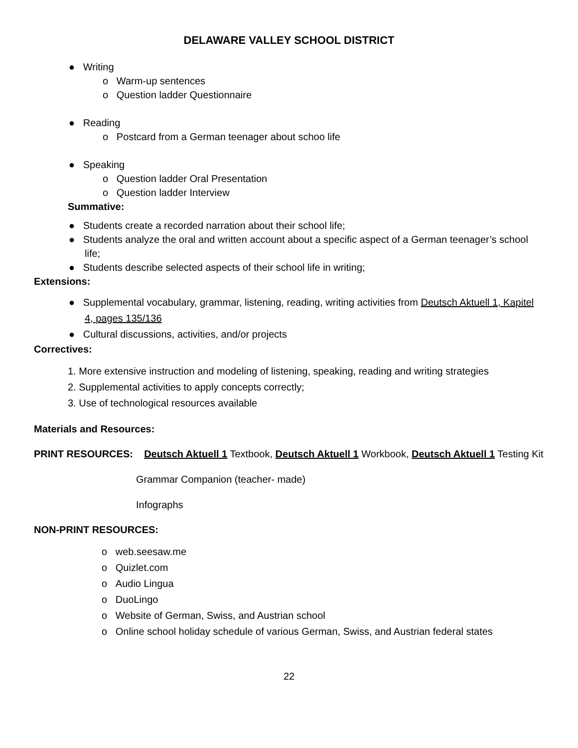DELAWARE VALLEY SCHOOL DISTRICT
● Writing
o Warm-up sentences
o Question ladder Questionnaire
● Reading
o Postcard from a German teenager about schoo life
● Speaking
o Question ladder Oral Presentation
o Question ladder Interview
Summative:
● Students create a recorded narration about their school life;
● Students analyze the oral and written account about a specific aspect of a German teenager’s school life;
● Students describe selected aspects of their school life in writing;
Extensions:
● Supplemental vocabulary, grammar, listening, reading, writing activities from Deutsch Aktuell 1, Kapitel 4, pages 135/136
● Cultural discussions, activities, and/or projects
Correctives:
1. More extensive instruction and modeling of listening, speaking, reading and writing strategies
2. Supplemental activities to apply concepts correctly;
3. Use of technological resources available
Materials and Resources:
PRINT RESOURCES: Deutsch Aktuell 1 Textbook, Deutsch Aktuell 1 Workbook, Deutsch Aktuell 1 Testing Kit
Grammar Companion (teacher- made)
Infographs
NON-PRINT RESOURCES:
o web.seesaw.me
o Quizlet.com
o Audio Lingua
o DuoLingo
o Website of German, Swiss, and Austrian school
o Online school holiday schedule of various German, Swiss, and Austrian federal states
22